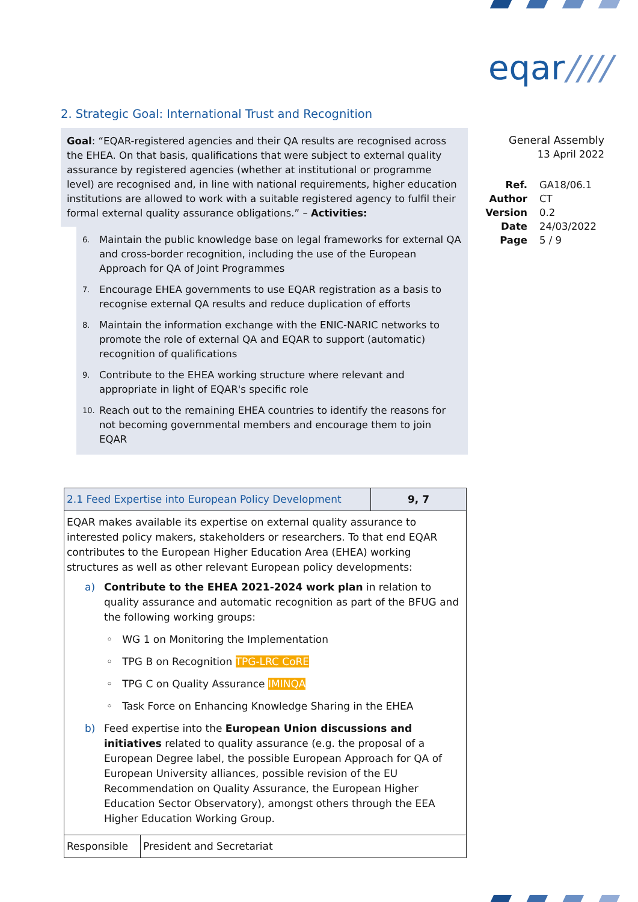eqar////
2. Strategic Goal: International Trust and Recognition
Goal: “EQAR-registered agencies and their QA results are recognised across the EHEA. On that basis, qualifications that were subject to external quality assurance by registered agencies (whether at institutional or programme level) are recognised and, in line with national requirements, higher education institutions are allowed to work with a suitable registered agency to fulfil their formal external quality assurance obligations.” – Activities:
6. Maintain the public knowledge base on legal frameworks for external QA and cross-border recognition, including the use of the European Approach for QA of Joint Programmes
7. Encourage EHEA governments to use EQAR registration as a basis to recognise external QA results and reduce duplication of efforts
8. Maintain the information exchange with the ENIC-NARIC networks to promote the role of external QA and EQAR to support (automatic) recognition of qualifications
9. Contribute to the EHEA working structure where relevant and appropriate in light of EQAR's specific role
10. Reach out to the remaining EHEA countries to identify the reasons for not becoming governmental members and encourage them to join EQAR
| 2.1 Feed Expertise into European Policy Development | | 9, 7 |
| EQAR makes available its expertise on external quality assurance to interested policy makers, stakeholders or researchers. To that end EQAR contributes to the European Higher Education Area (EHEA) working structures as well as other relevant European policy developments: a) Contribute to the EHEA 2021-2024 work plan in relation to quality assurance and automatic recognition as part of the BFUG and the following working groups: ◦ WG 1 on Monitoring the Implementation ◦ TPG B on Recognition TPG-LRC CoRE ◦ TPG C on Quality Assurance IMINQA ◦ Task Force on Enhancing Knowledge Sharing in the EHEA b) Feed expertise into the European Union discussions and initiatives related to quality assurance (e.g. the proposal of a European Degree label, the possible European Approach for QA of European University alliances, possible revision of the EU Recommendation on Quality Assurance, the European Higher Education Sector Observatory), amongst others through the EEA Higher Education Working Group. | | |
| Responsible | President and Secretariat | |
General Assembly
13 April 2022
Ref. GA18/06.1 Author CT Version 0.2 Date 24/03/2022 Page 5 / 9